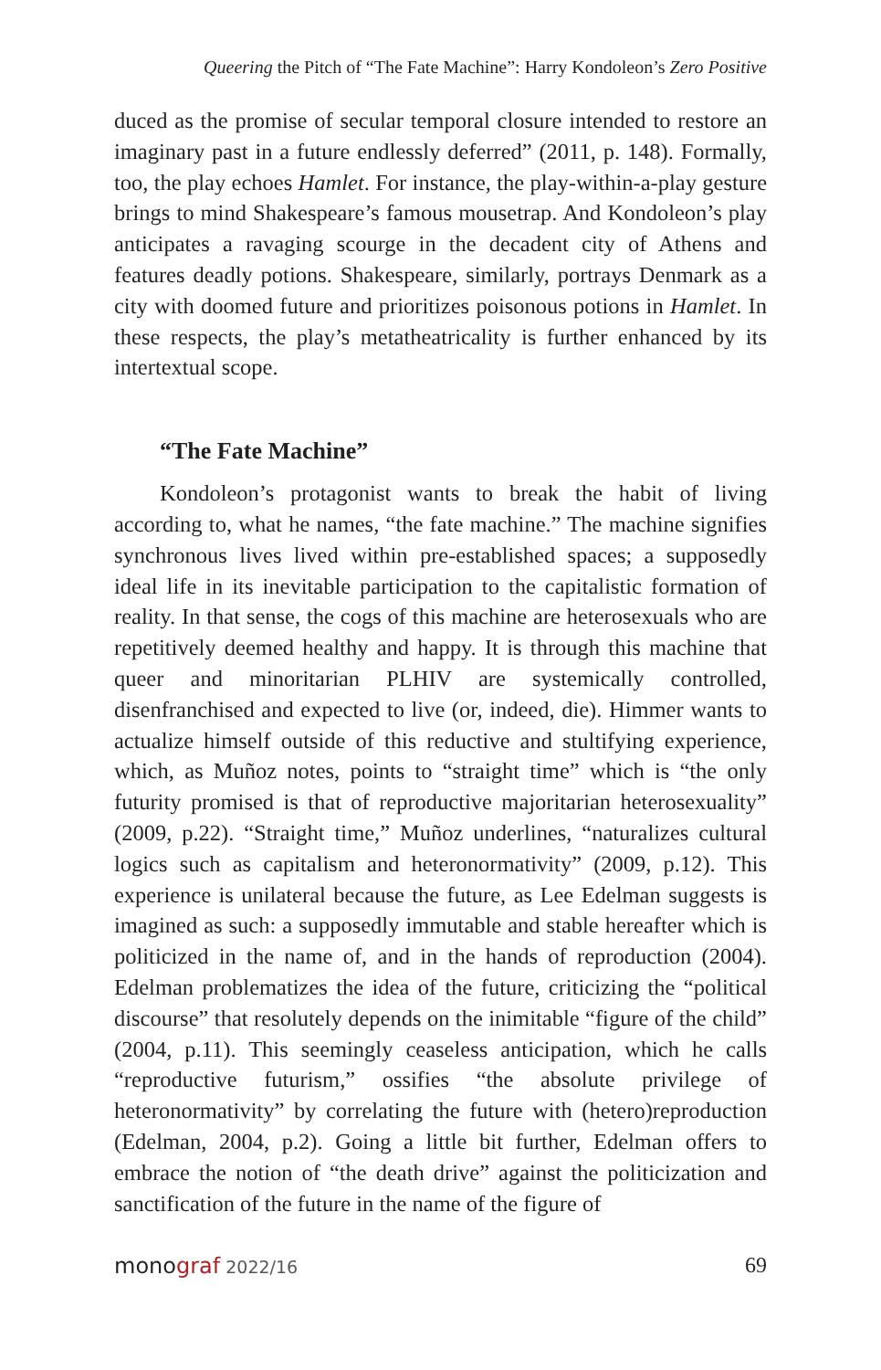Queering the Pitch of “The Fate Machine”: Harry Kondoleon’s Zero Positive
duced as the promise of secular temporal closure intended to restore an imaginary past in a future endlessly deferred” (2011, p. 148). Formally, too, the play echoes Hamlet. For instance, the play-within-a-play gesture brings to mind Shakespeare’s famous mousetrap. And Kondoleon’s play anticipates a ravaging scourge in the decadent city of Athens and features deadly potions. Shakespeare, similarly, portrays Denmark as a city with doomed future and prioritizes poisonous potions in Hamlet. In these respects, the play’s metatheatricality is further enhanced by its intertextual scope.
“The Fate Machine”
Kondoleon’s protagonist wants to break the habit of living according to, what he names, “the fate machine.” The machine signifies synchronous lives lived within pre-established spaces; a supposedly ideal life in its inevitable participation to the capitalistic formation of reality. In that sense, the cogs of this machine are heterosexuals who are repetitively deemed healthy and happy. It is through this machine that queer and minoritarian PLHIV are systemically controlled, disenfranchised and expected to live (or, indeed, die). Himmer wants to actualize himself outside of this reductive and stultifying experience, which, as Muñoz notes, points to “straight time” which is “the only futurity promised is that of reproductive majoritarian heterosexuality” (2009, p.22). “Straight time,” Muñoz underlines, “naturalizes cultural logics such as capitalism and heteronormativity” (2009, p.12). This experience is unilateral because the future, as Lee Edelman suggests is imagined as such: a supposedly immutable and stable hereafter which is politicized in the name of, and in the hands of reproduction (2004). Edelman problematizes the idea of the future, criticizing the “political discourse” that resolutely depends on the inimitable “figure of the child” (2004, p.11). This seemingly ceaseless anticipation, which he calls “reproductive futurism,” ossifies “the absolute privilege of heteronormativity” by correlating the future with (hetero)reproduction (Edelman, 2004, p.2). Going a little bit further, Edelman offers to embrace the notion of “the death drive” against the politicization and sanctification of the future in the name of the figure of
monograf 2022/16 69